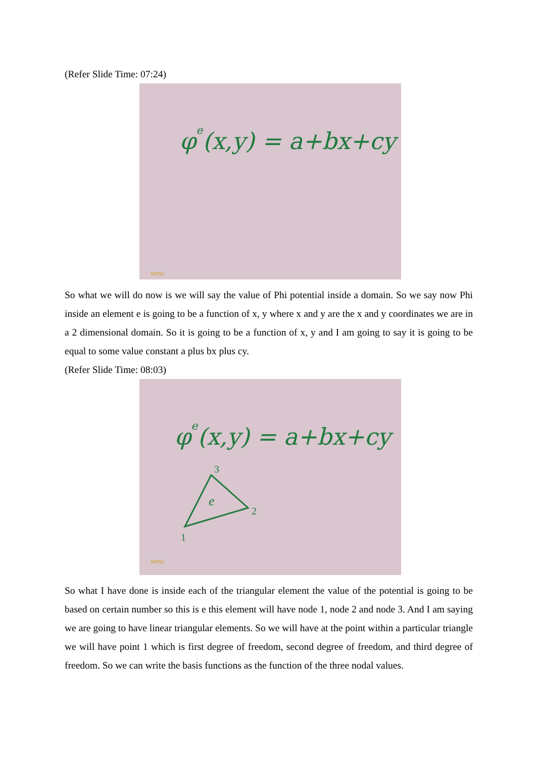(Refer Slide Time: 07:24)
φe(x,y) = a+bx+cy
NPTEL
So what we will do now is we will say the value of Phi potential inside a domain. So we say now Phi inside an element e is going to be a function of x, y where x and y are the x and y coordinates we are in a 2 dimensional domain. So it is going to be a function of x, y and I am going to say it is going to be equal to some value constant a plus bx plus cy.
(Refer Slide Time: 08:03)
φe(x,y) = a+bx+cy
3
e
2
1
NPTEL
So what I have done is inside each of the triangular element the value of the potential is going to be based on certain number so this is e this element will have node 1, node 2 and node 3. And I am saying we are going to have linear triangular elements. So we will have at the point within a particular triangle we will have point 1 which is first degree of freedom, second degree of freedom, and third degree of freedom. So we can write the basis functions as the function of the three nodal values.